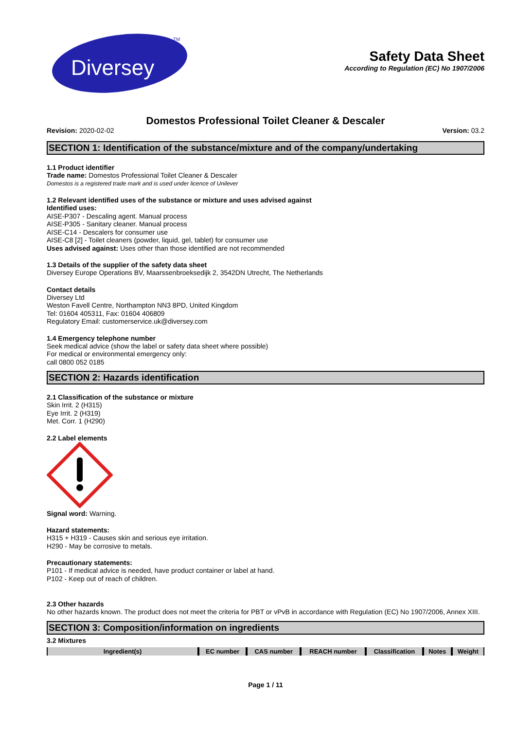Diversey
TM
Safety Data Sheet
According to Regulation (EC) No 1907/2006
Domestos Professional Toilet Cleaner & Descaler
Revision: 2020-02-02 Version: 03.2
SECTION 1: Identification of the substance/mixture and of the company/undertaking
1.1 Product identifier
Trade name: Domestos Professional Toilet Cleaner & Descaler
Domestos is a registered trade mark and is used under licence of Unilever
1.2 Relevant identified uses of the substance or mixture and uses advised against
Identified uses:
AISE-P307 - Descaling agent. Manual process
AISE-P305 - Sanitary cleaner. Manual process
AISE-C14 - Descalers for consumer use
AISE-C8 [2] - Toilet cleaners (powder, liquid, gel, tablet) for consumer use
Uses advised against: Uses other than those identified are not recommended
1.3 Details of the supplier of the safety data sheet
Diversey Europe Operations BV, Maarssenbroeksedijk 2, 3542DN Utrecht, The Netherlands
Contact details
Diversey Ltd
Weston Favell Centre, Northampton NN3 8PD, United Kingdom
Tel: 01604 405311, Fax: 01604 406809
Regulatory Email: customerservice.uk@diversey.com
1.4 Emergency telephone number
Seek medical advice (show the label or safety data sheet where possible)
For medical or environmental emergency only:
call 0800 052 0185
SECTION 2: Hazards identification
2.1 Classification of the substance or mixture
Skin Irrit. 2 (H315)
Eye Irrit. 2 (H319)
Met. Corr. 1 (H290)
2.2 Label elements
Signal word: Warning.
Hazard statements:
H315 + H319 - Causes skin and serious eye irritation.
H290 - May be corrosive to metals.
Precautionary statements:
P101 - If medical advice is needed, have product container or label at hand.
P102 - Keep out of reach of children.
2.3 Other hazards
No other hazards known. The product does not meet the criteria for PBT or vPvB in accordance with Regulation (EC) No 1907/2006, Annex XIII.
SECTION 3: Composition/information on ingredients
3.2 Mixtures
| Ingredient(s) | EC number | CAS number | REACH number | Classification | Notes | Weight |
| --- | --- | --- | --- | --- | --- | --- |
Page 1 / 11